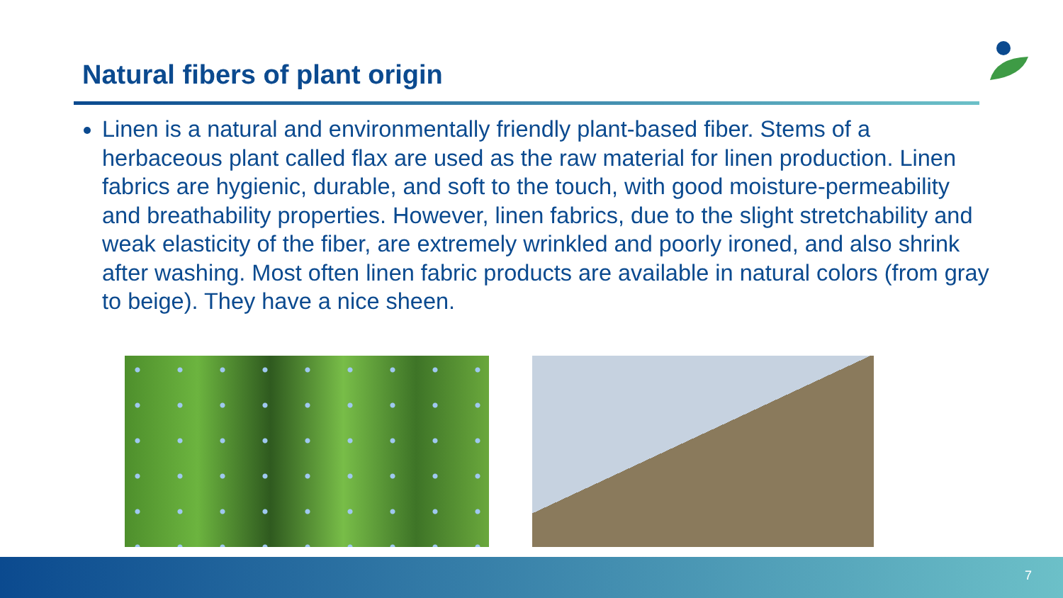Natural fibers of plant origin
Linen is a natural and environmentally friendly plant-based fiber. Stems of a herbaceous plant called flax are used as the raw material for linen production. Linen fabrics are hygienic, durable, and soft to the touch, with good moisture-permeability and breathability properties. However, linen fabrics, due to the slight stretchability and weak elasticity of the fiber, are extremely wrinkled and poorly ironed, and also shrink after washing. Most often linen fabric products are available in natural colors (from gray to beige). They have a nice sheen.
7